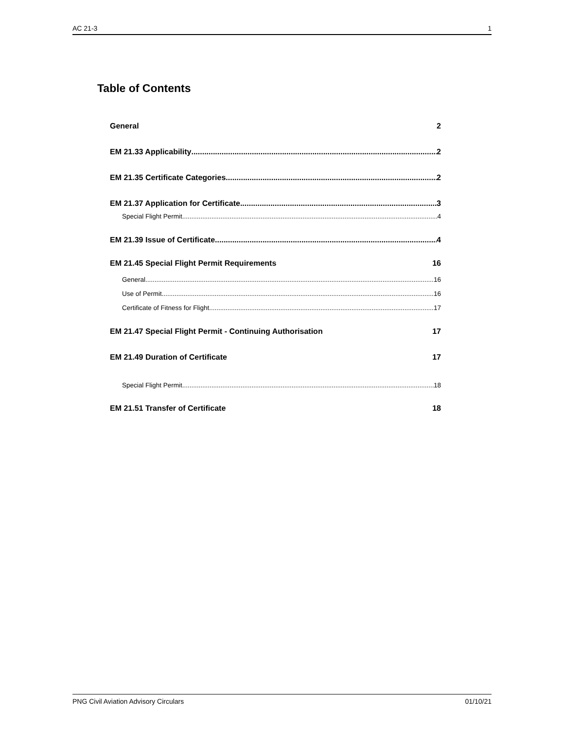AC 21-3 1
Table of Contents
General 2
EM 21.33 Applicability 2
EM 21.35 Certificate Categories 2
EM 21.37 Application for Certificate 3
Special Flight Permit 4
EM 21.39 Issue of Certificate 4
EM 21.45 Special Flight Permit Requirements 16
General 16
Use of Permit 16
Certificate of Fitness for Flight 17
EM 21.47 Special Flight Permit - Continuing Authorisation 17
EM 21.49 Duration of Certificate 17
Special Flight Permit 18
EM 21.51 Transfer of Certificate 18
PNG Civil Aviation Advisory Circulars 01/10/21